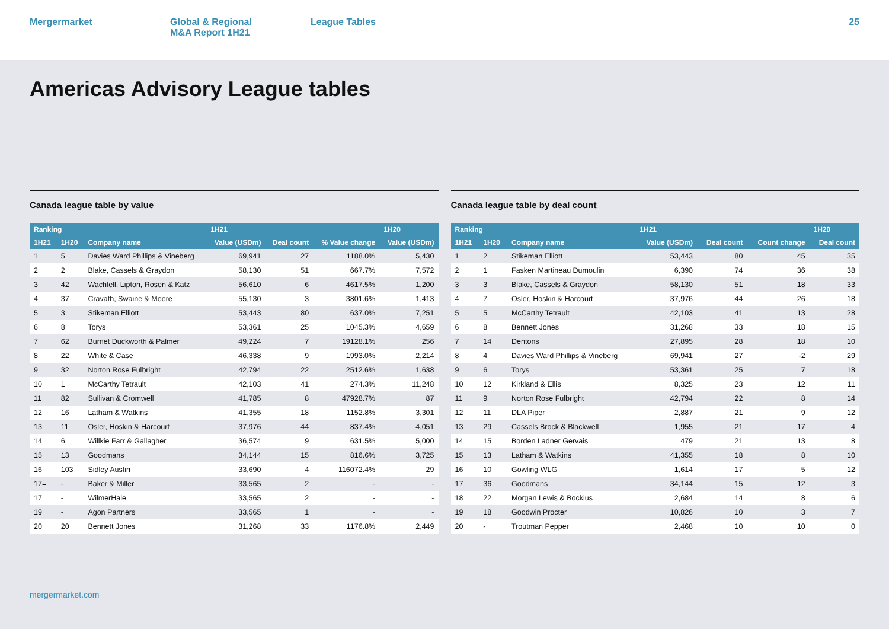Mergermarket Global & Regional
M&A Report 1H21
League Tables 25
Americas Advisory League tables
Canada league table by value
| Ranking | | | 1H21 | | | 1H20 |
| --- | --- | --- | --- | --- | --- | --- |
| 1H21 | 1H20 | Company name | Value (USDm) | Deal count | % Value change | Value (USDm) |
| 1 | 5 | Davies Ward Phillips & Vineberg | 69,941 | 27 | 1188.0% | 5,430 |
| 2 | 2 | Blake, Cassels & Graydon | 58,130 | 51 | 667.7% | 7,572 |
| 3 | 42 | Wachtell, Lipton, Rosen & Katz | 56,610 | 6 | 4617.5% | 1,200 |
| 4 | 37 | Cravath, Swaine & Moore | 55,130 | 3 | 3801.6% | 1,413 |
| 5 | 3 | Stikeman Elliott | 53,443 | 80 | 637.0% | 7,251 |
| 6 | 8 | Torys | 53,361 | 25 | 1045.3% | 4,659 |
| 7 | 62 | Burnet Duckworth & Palmer | 49,224 | 7 | 19128.1% | 256 |
| 8 | 22 | White & Case | 46,338 | 9 | 1993.0% | 2,214 |
| 9 | 32 | Norton Rose Fulbright | 42,794 | 22 | 2512.6% | 1,638 |
| 10 | 1 | McCarthy Tetrault | 42,103 | 41 | 274.3% | 11,248 |
| 11 | 82 | Sullivan & Cromwell | 41,785 | 8 | 47928.7% | 87 |
| 12 | 16 | Latham & Watkins | 41,355 | 18 | 1152.8% | 3,301 |
| 13 | 11 | Osler, Hoskin & Harcourt | 37,976 | 44 | 837.4% | 4,051 |
| 14 | 6 | Willkie Farr & Gallagher | 36,574 | 9 | 631.5% | 5,000 |
| 15 | 13 | Goodmans | 34,144 | 15 | 816.6% | 3,725 |
| 16 | 103 | Sidley Austin | 33,690 | 4 | 116072.4% | 29 |
| 17= | - | Baker & Miller | 33,565 | 2 | - | - |
| 17= | - | WilmerHale | 33,565 | 2 | - | - |
| 19 | - | Agon Partners | 33,565 | 1 | - | - |
| 20 | 20 | Bennett Jones | 31,268 | 33 | 1176.8% | 2,449 |
Canada league table by deal count
| Ranking | | | 1H21 | | | 1H20 |
| --- | --- | --- | --- | --- | --- | --- |
| 1H21 | 1H20 | Company name | Value (USDm) | Deal count | Count change | Deal count |
| 1 | 2 | Stikeman Elliott | 53,443 | 80 | 45 | 35 |
| 2 | 1 | Fasken Martineau Dumoulin | 6,390 | 74 | 36 | 38 |
| 3 | 3 | Blake, Cassels & Graydon | 58,130 | 51 | 18 | 33 |
| 4 | 7 | Osler, Hoskin & Harcourt | 37,976 | 44 | 26 | 18 |
| 5 | 5 | McCarthy Tetrault | 42,103 | 41 | 13 | 28 |
| 6 | 8 | Bennett Jones | 31,268 | 33 | 18 | 15 |
| 7 | 14 | Dentons | 27,895 | 28 | 18 | 10 |
| 8 | 4 | Davies Ward Phillips & Vineberg | 69,941 | 27 | -2 | 29 |
| 9 | 6 | Torys | 53,361 | 25 | 7 | 18 |
| 10 | 12 | Kirkland & Ellis | 8,325 | 23 | 12 | 11 |
| 11 | 9 | Norton Rose Fulbright | 42,794 | 22 | 8 | 14 |
| 12 | 11 | DLA Piper | 2,887 | 21 | 9 | 12 |
| 13 | 29 | Cassels Brock & Blackwell | 1,955 | 21 | 17 | 4 |
| 14 | 15 | Borden Ladner Gervais | 479 | 21 | 13 | 8 |
| 15 | 13 | Latham & Watkins | 41,355 | 18 | 8 | 10 |
| 16 | 10 | Gowling WLG | 1,614 | 17 | 5 | 12 |
| 17 | 36 | Goodmans | 34,144 | 15 | 12 | 3 |
| 18 | 22 | Morgan Lewis & Bockius | 2,684 | 14 | 8 | 6 |
| 19 | 18 | Goodwin Procter | 10,826 | 10 | 3 | 7 |
| 20 | - | Troutman Pepper | 2,468 | 10 | 10 | 0 |
mergermarket.com